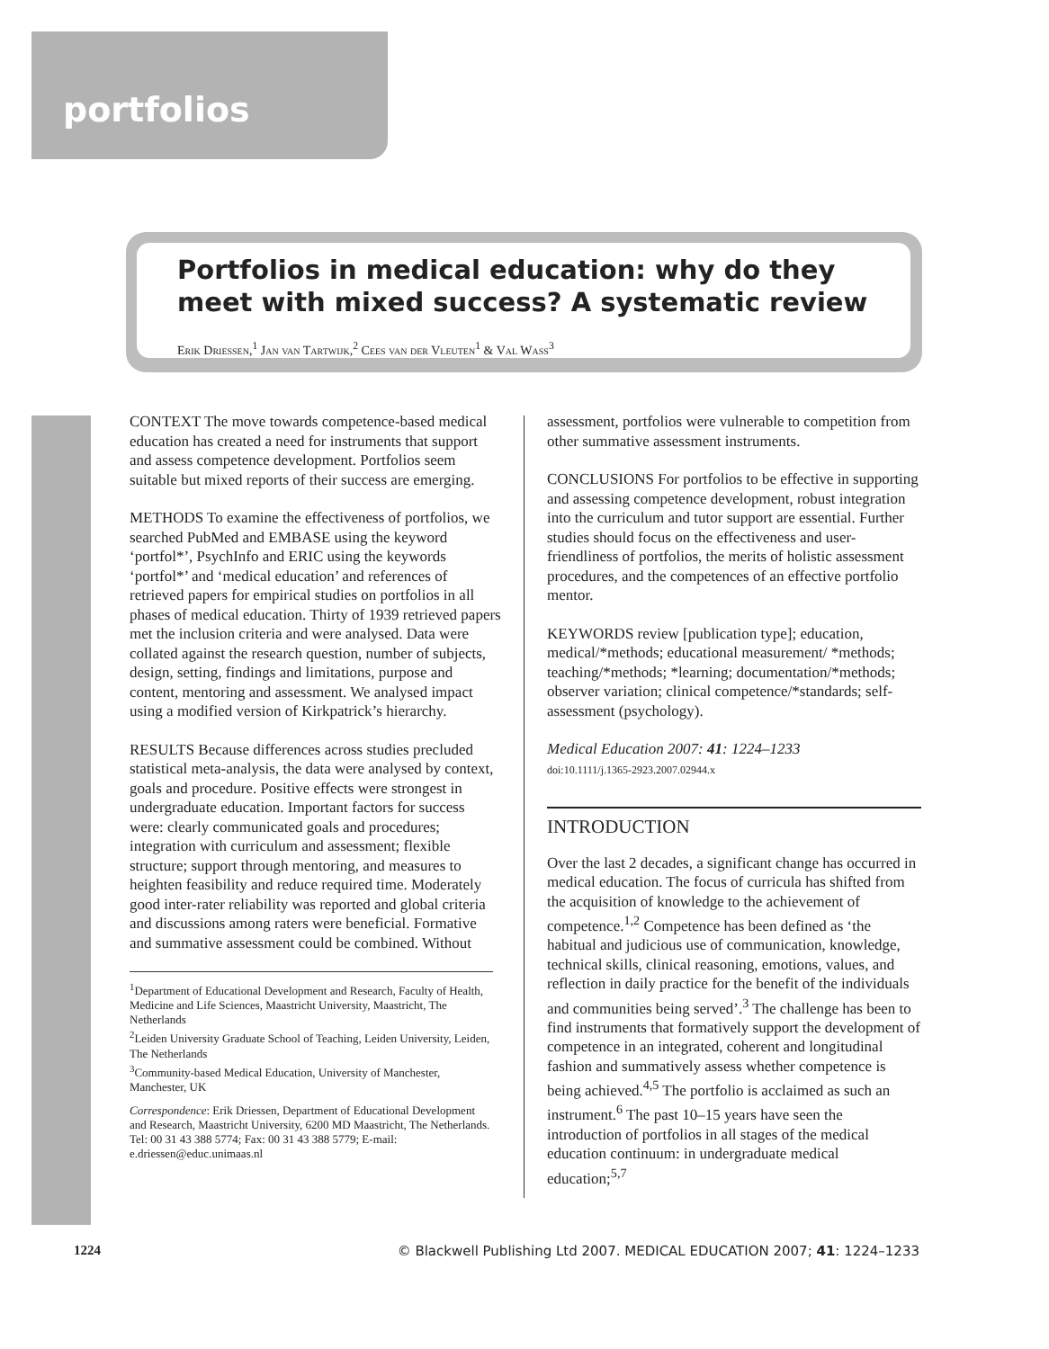portfolios
Portfolios in medical education: why do they meet with mixed success? A systematic review
Erik Driessen,<sup>1</sup> Jan van Tartwijk,<sup>2</sup> Cees van der Vleuten<sup>1</sup> & Val Wass<sup>3</sup>
CONTEXT The move towards competence-based medical education has created a need for instruments that support and assess competence development. Portfolios seem suitable but mixed reports of their success are emerging.
METHODS To examine the effectiveness of portfolios, we searched PubMed and EMBASE using the keyword ‘portfol*’, PsychInfo and ERIC using the keywords ‘portfol*’ and ‘medical education’ and references of retrieved papers for empirical studies on portfolios in all phases of medical education. Thirty of 1939 retrieved papers met the inclusion criteria and were analysed. Data were collated against the research question, number of subjects, design, setting, findings and limitations, purpose and content, mentoring and assessment. We analysed impact using a modified version of Kirkpatrick’s hierarchy.
RESULTS Because differences across studies precluded statistical meta-analysis, the data were analysed by context, goals and procedure. Positive effects were strongest in undergraduate education. Important factors for success were: clearly communicated goals and procedures; integration with curriculum and assessment; flexible structure; support through mentoring, and measures to heighten feasibility and reduce required time. Moderately good inter-rater reliability was reported and global criteria and discussions among raters were beneficial. Formative and summative assessment could be combined. Without
<sup>1</sup> Department of Educational Development and Research, Faculty of Health, Medicine and Life Sciences, Maastricht University, Maastricht, The Netherlands
<sup>2</sup> Leiden University Graduate School of Teaching, Leiden University, Leiden, The Netherlands
<sup>3</sup> Community-based Medical Education, University of Manchester, Manchester, UK
Correspondence: Erik Driessen, Department of Educational Development and Research, Maastricht University, 6200 MD Maastricht, The Netherlands. Tel: 00 31 43 388 5774; Fax: 00 31 43 388 5779; E-mail: e.driessen@educ.unimaas.nl
assessment, portfolios were vulnerable to competition from other summative assessment instruments.
CONCLUSIONS For portfolios to be effective in supporting and assessing competence development, robust integration into the curriculum and tutor support are essential. Further studies should focus on the effectiveness and user-friendliness of portfolios, the merits of holistic assessment procedures, and the competences of an effective portfolio mentor.
KEYWORDS review [publication type]; education, medical/*methods; educational measurement/ *methods; teaching/*methods; *learning; documentation/*methods; observer variation; clinical competence/*standards; self-assessment (psychology).
Medical Education 2007: 41: 1224–1233
doi:10.1111/j.1365-2923.2007.02944.x
INTRODUCTION
Over the last 2 decades, a significant change has occurred in medical education. The focus of curricula has shifted from the acquisition of knowledge to the achievement of competence.<sup>1,2</sup> Competence has been defined as ‘the habitual and judicious use of communication, knowledge, technical skills, clinical reasoning, emotions, values, and reflection in daily practice for the benefit of the individuals and communities being served’.<sup>3</sup> The challenge has been to find instruments that formatively support the development of competence in an integrated, coherent and longitudinal fashion and summatively assess whether competence is being achieved.<sup>4,5</sup> The portfolio is acclaimed as such an instrument.<sup>6</sup> The past 10–15 years have seen the introduction of portfolios in all stages of the medical education continuum: in undergraduate medical education;<sup>5,7</sup>
1224 © Blackwell Publishing Ltd 2007. MEDICAL EDUCATION 2007; 41: 1224–1233